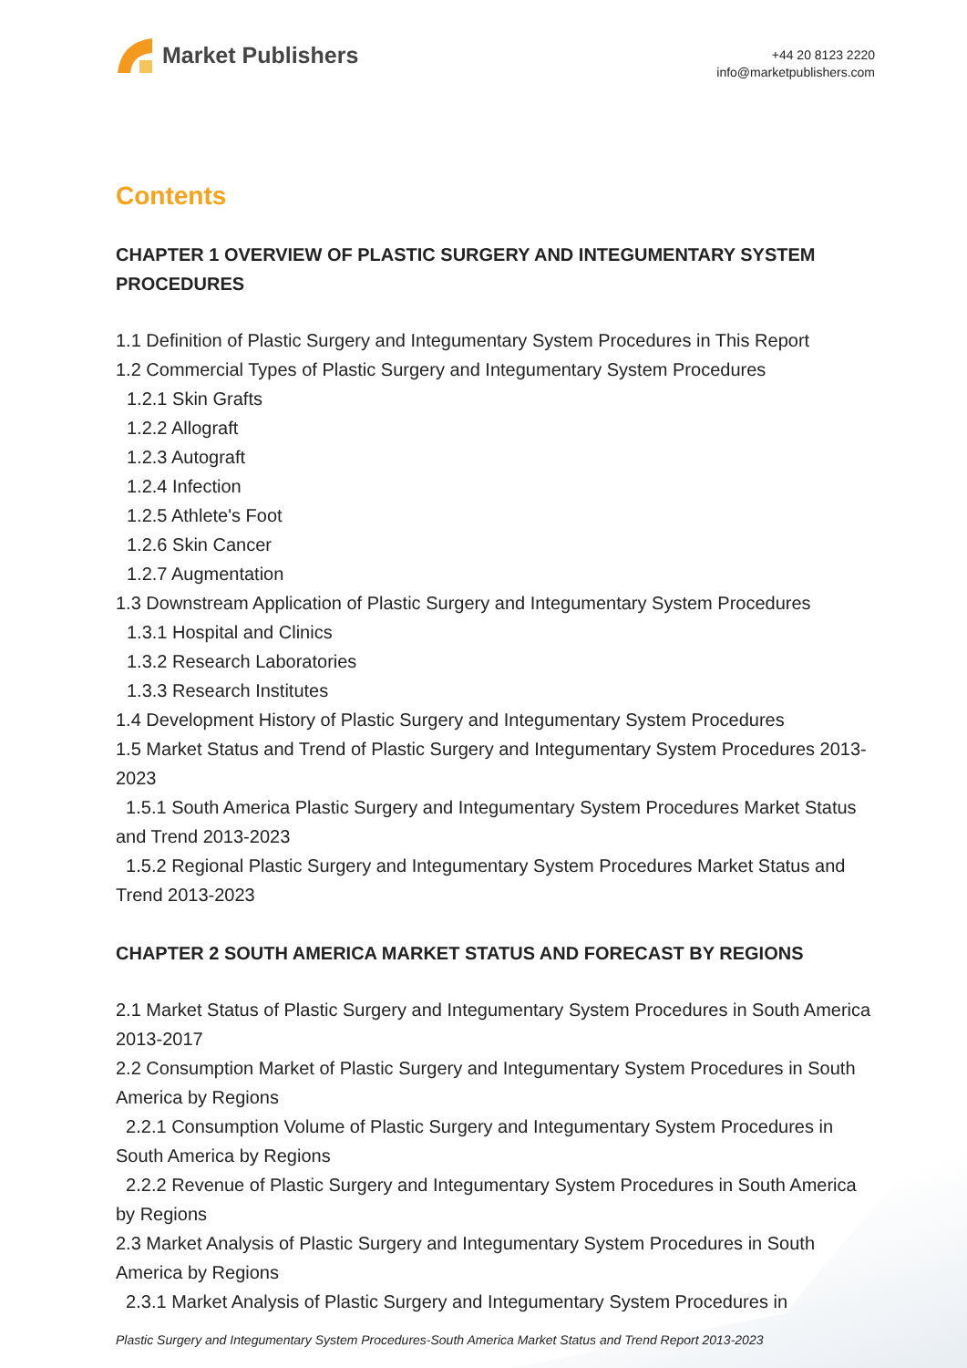Market Publishers
+44 20 8123 2220
info@marketpublishers.com
Contents
CHAPTER 1 OVERVIEW OF PLASTIC SURGERY AND INTEGUMENTARY SYSTEM PROCEDURES
1.1 Definition of Plastic Surgery and Integumentary System Procedures in This Report
1.2 Commercial Types of Plastic Surgery and Integumentary System Procedures
1.2.1 Skin Grafts
1.2.2 Allograft
1.2.3 Autograft
1.2.4 Infection
1.2.5 Athlete's Foot
1.2.6 Skin Cancer
1.2.7 Augmentation
1.3 Downstream Application of Plastic Surgery and Integumentary System Procedures
1.3.1 Hospital and Clinics
1.3.2 Research Laboratories
1.3.3 Research Institutes
1.4 Development History of Plastic Surgery and Integumentary System Procedures
1.5 Market Status and Trend of Plastic Surgery and Integumentary System Procedures 2013-2023
1.5.1 South America Plastic Surgery and Integumentary System Procedures Market Status and Trend 2013-2023
1.5.2 Regional Plastic Surgery and Integumentary System Procedures Market Status and Trend 2013-2023
CHAPTER 2 SOUTH AMERICA MARKET STATUS AND FORECAST BY REGIONS
2.1 Market Status of Plastic Surgery and Integumentary System Procedures in South America 2013-2017
2.2 Consumption Market of Plastic Surgery and Integumentary System Procedures in South America by Regions
2.2.1 Consumption Volume of Plastic Surgery and Integumentary System Procedures in South America by Regions
2.2.2 Revenue of Plastic Surgery and Integumentary System Procedures in South America by Regions
2.3 Market Analysis of Plastic Surgery and Integumentary System Procedures in South America by Regions
2.3.1 Market Analysis of Plastic Surgery and Integumentary System Procedures in
Plastic Surgery and Integumentary System Procedures-South America Market Status and Trend Report 2013-2023